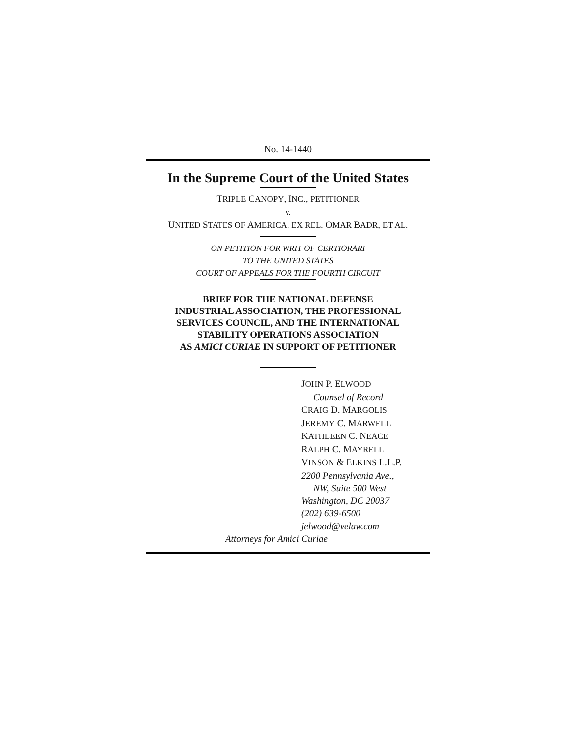No. 14-1440
In the Supreme Court of the United States
TRIPLE CANOPY, INC., PETITIONER
v.
UNITED STATES OF AMERICA, EX REL. OMAR BADR, ET AL.
ON PETITION FOR WRIT OF CERTIORARI
TO THE UNITED STATES
COURT OF APPEALS FOR THE FOURTH CIRCUIT
BRIEF FOR THE NATIONAL DEFENSE
INDUSTRIAL ASSOCIATION, THE PROFESSIONAL
SERVICES COUNCIL, AND THE INTERNATIONAL
STABILITY OPERATIONS ASSOCIATION
AS AMICI CURIAE IN SUPPORT OF PETITIONER
JOHN P. ELWOOD
Counsel of Record
CRAIG D. MARGOLIS
JEREMY C. MARWELL
KATHLEEN C. NEACE
RALPH C. MAYRELL
VINSON & ELKINS L.L.P.
2200 Pennsylvania Ave.,
NW, Suite 500 West
Washington, DC 20037
(202) 639-6500
jelwood@velaw.com
Attorneys for Amici Curiae